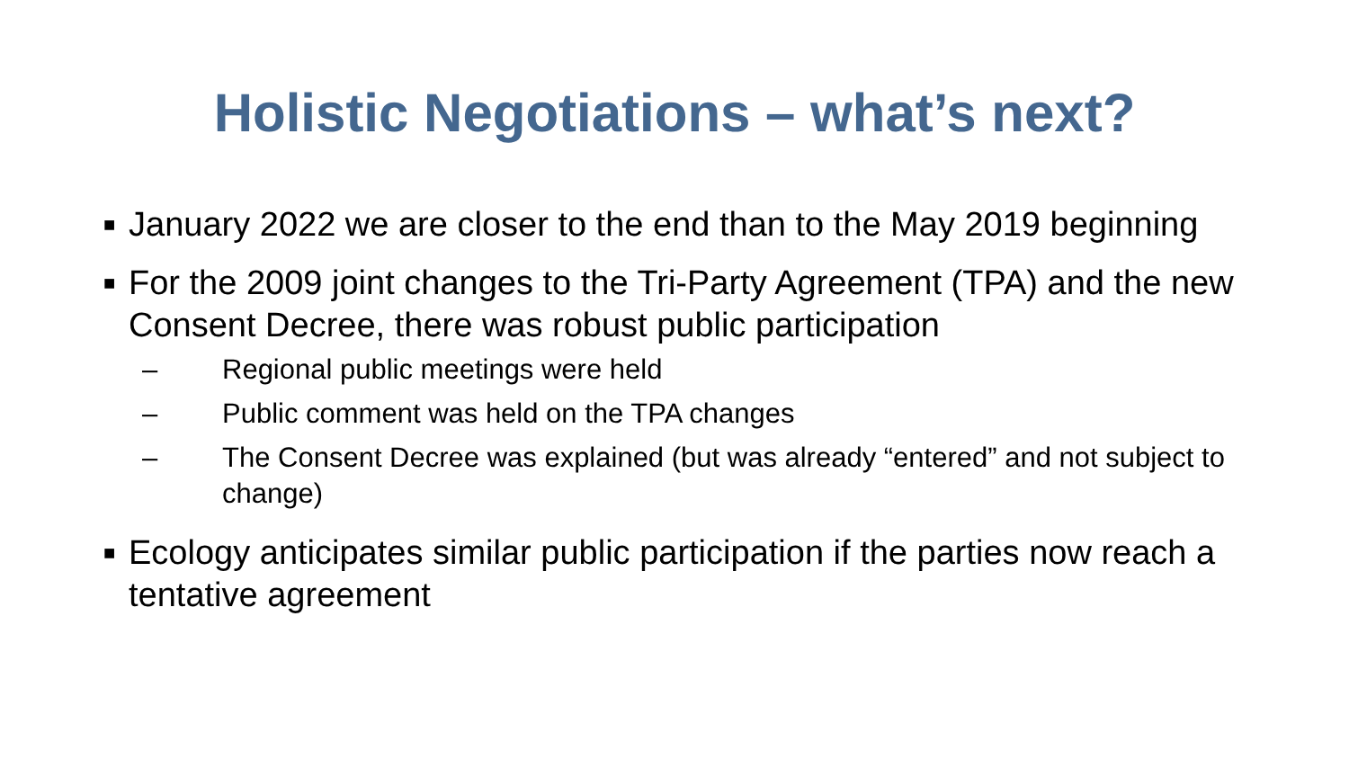Holistic Negotiations – what’s next?
■ January 2022 we are closer to the end than to the May 2019 beginning
■ For the 2009 joint changes to the Tri-Party Agreement (TPA) and the new Consent Decree, there was robust public participation
– Regional public meetings were held
– Public comment was held on the TPA changes
– The Consent Decree was explained (but was already “entered” and not subject to change)
■ Ecology anticipates similar public participation if the parties now reach a tentative agreement